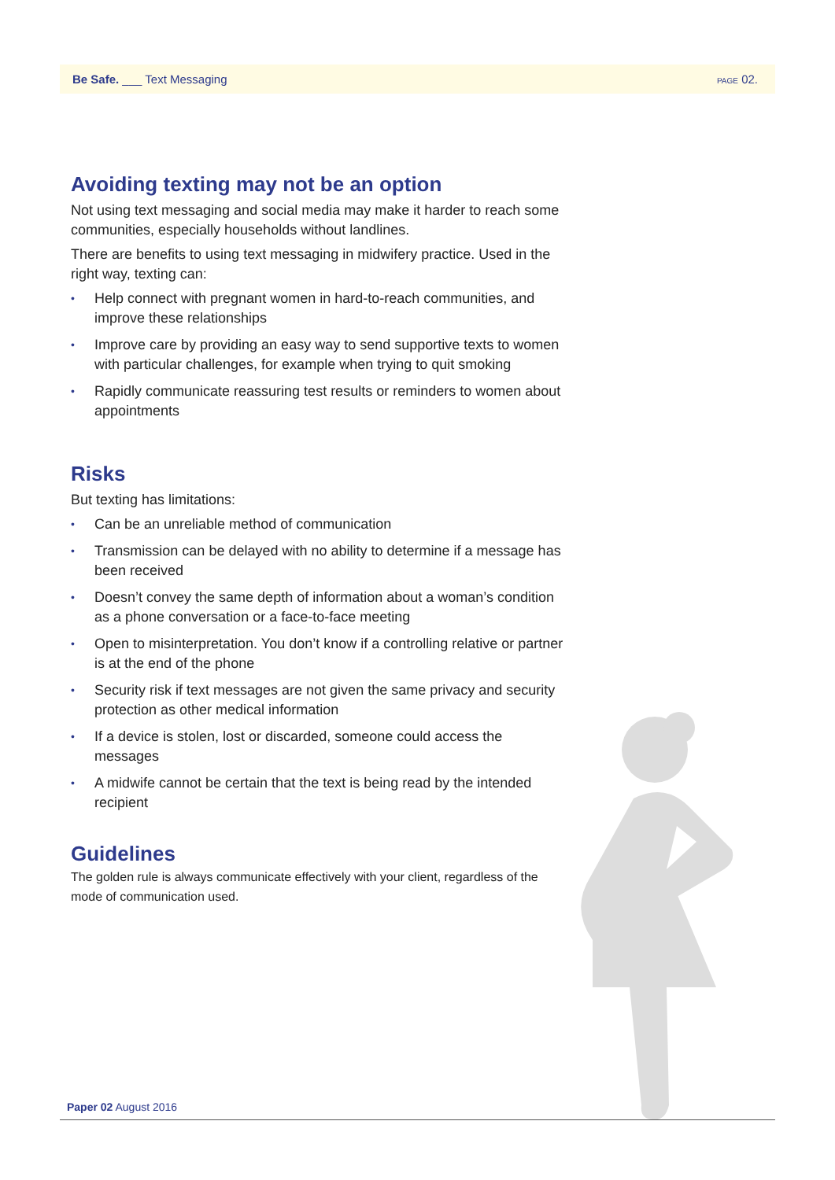Be Safe. ___ Text Messaging
PAGE 02.
Avoiding texting may not be an option
Not using text messaging and social media may make it harder to reach some communities, especially households without landlines.
There are benefits to using text messaging in midwifery practice. Used in the right way, texting can:
• Help connect with pregnant women in hard-to-reach communities, and improve these relationships
• Improve care by providing an easy way to send supportive texts to women with particular challenges, for example when trying to quit smoking
• Rapidly communicate reassuring test results or reminders to women about appointments
Risks
But texting has limitations:
• Can be an unreliable method of communication
• Transmission can be delayed with no ability to determine if a message has been received
• Doesn’t convey the same depth of information about a woman’s condition as a phone conversation or a face-to-face meeting
• Open to misinterpretation. You don’t know if a controlling relative or partner is at the end of the phone
• Security risk if text messages are not given the same privacy and security protection as other medical information
• If a device is stolen, lost or discarded, someone could access the messages
• A midwife cannot be certain that the text is being read by the intended recipient
Guidelines
The golden rule is always communicate effectively with your client, regardless of the mode of communication used.
Paper 02 August 2016